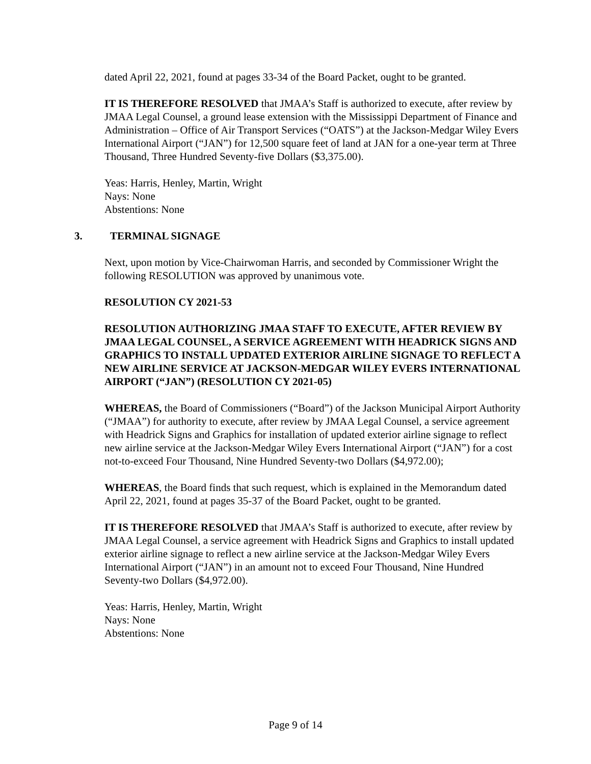dated April 22, 2021, found at pages 33-34 of the Board Packet, ought to be granted.
IT IS THEREFORE RESOLVED that JMAA’s Staff is authorized to execute, after review by JMAA Legal Counsel, a ground lease extension with the Mississippi Department of Finance and Administration – Office of Air Transport Services (“OATS”) at the Jackson-Medgar Wiley Evers International Airport (“JAN”) for 12,500 square feet of land at JAN for a one-year term at Three Thousand, Three Hundred Seventy-five Dollars ($3,375.00).
Yeas: Harris, Henley, Martin, Wright
Nays: None
Abstentions: None
3. TERMINAL SIGNAGE
Next, upon motion by Vice-Chairwoman Harris, and seconded by Commissioner Wright the following RESOLUTION was approved by unanimous vote.
RESOLUTION CY 2021-53
RESOLUTION AUTHORIZING JMAA STAFF TO EXECUTE, AFTER REVIEW BY JMAA LEGAL COUNSEL, A SERVICE AGREEMENT WITH HEADRICK SIGNS AND GRAPHICS TO INSTALL UPDATED EXTERIOR AIRLINE SIGNAGE TO REFLECT A NEW AIRLINE SERVICE AT JACKSON-MEDGAR WILEY EVERS INTERNATIONAL AIRPORT (“JAN”) (RESOLUTION CY 2021-05)
WHEREAS, the Board of Commissioners (“Board”) of the Jackson Municipal Airport Authority (“JMAA”) for authority to execute, after review by JMAA Legal Counsel, a service agreement with Headrick Signs and Graphics for installation of updated exterior airline signage to reflect new airline service at the Jackson-Medgar Wiley Evers International Airport (“JAN”) for a cost not-to-exceed Four Thousand, Nine Hundred Seventy-two Dollars ($4,972.00);
WHEREAS, the Board finds that such request, which is explained in the Memorandum dated April 22, 2021, found at pages 35-37 of the Board Packet, ought to be granted.
IT IS THEREFORE RESOLVED that JMAA’s Staff is authorized to execute, after review by JMAA Legal Counsel, a service agreement with Headrick Signs and Graphics to install updated exterior airline signage to reflect a new airline service at the Jackson-Medgar Wiley Evers International Airport (“JAN”) in an amount not to exceed Four Thousand, Nine Hundred Seventy-two Dollars ($4,972.00).
Yeas: Harris, Henley, Martin, Wright
Nays: None
Abstentions: None
Page 9 of 14